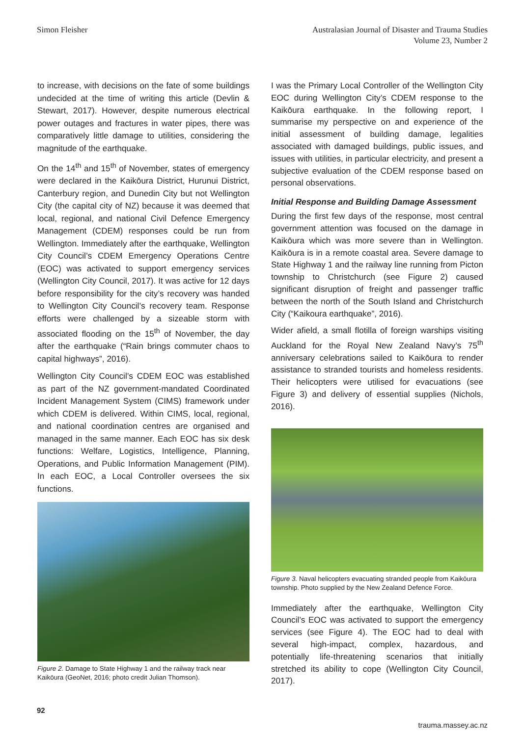Simon Fleisher Australasian Journal of Disaster and Trauma Studies
Volume 23, Number 2
to increase, with decisions on the fate of some buildings undecided at the time of writing this article (Devlin & Stewart, 2017). However, despite numerous electrical power outages and fractures in water pipes, there was comparatively little damage to utilities, considering the magnitude of the earthquake.
On the 14<sup>th</sup> and 15<sup>th</sup> of November, states of emergency were declared in the Kaikōura District, Hurunui District, Canterbury region, and Dunedin City but not Wellington City (the capital city of NZ) because it was deemed that local, regional, and national Civil Defence Emergency Management (CDEM) responses could be run from Wellington. Immediately after the earthquake, Wellington City Council’s CDEM Emergency Operations Centre (EOC) was activated to support emergency services (Wellington City Council, 2017). It was active for 12 days before responsibility for the city’s recovery was handed to Wellington City Council’s recovery team. Response efforts were challenged by a sizeable storm with associated flooding on the 15<sup>th</sup> of November, the day after the earthquake (“Rain brings commuter chaos to capital highways”, 2016).
Wellington City Council’s CDEM EOC was established as part of the NZ government-mandated Coordinated Incident Management System (CIMS) framework under which CDEM is delivered. Within CIMS, local, regional, and national coordination centres are organised and managed in the same manner. Each EOC has six desk functions: Welfare, Logistics, Intelligence, Planning, Operations, and Public Information Management (PIM). In each EOC, a Local Controller oversees the six functions.
Figure 2. Damage to State Highway 1 and the railway track near Kaikōura (GeoNet, 2016; photo credit Julian Thomson).
I was the Primary Local Controller of the Wellington City EOC during Wellington City’s CDEM response to the Kaikōura earthquake. In the following report, I summarise my perspective on and experience of the initial assessment of building damage, legalities associated with damaged buildings, public issues, and issues with utilities, in particular electricity, and present a subjective evaluation of the CDEM response based on personal observations.
Initial Response and Building Damage Assessment
During the first few days of the response, most central government attention was focused on the damage in Kaikōura which was more severe than in Wellington. Kaikōura is in a remote coastal area. Severe damage to State Highway 1 and the railway line running from Picton township to Christchurch (see Figure 2) caused significant disruption of freight and passenger traffic between the north of the South Island and Christchurch City (“Kaikoura earthquake”, 2016).
Wider afield, a small flotilla of foreign warships visiting Auckland for the Royal New Zealand Navy’s 75<sup>th</sup> anniversary celebrations sailed to Kaikōura to render assistance to stranded tourists and homeless residents. Their helicopters were utilised for evacuations (see Figure 3) and delivery of essential supplies (Nichols, 2016).
Figure 3. Naval helicopters evacuating stranded people from Kaikōura township. Photo supplied by the New Zealand Defence Force.
Immediately after the earthquake, Wellington City Council’s EOC was activated to support the emergency services (see Figure 4). The EOC had to deal with several high-impact, complex, hazardous, and potentially life-threatening scenarios that initially stretched its ability to cope (Wellington City Council, 2017).
92 trauma.massey.ac.nz